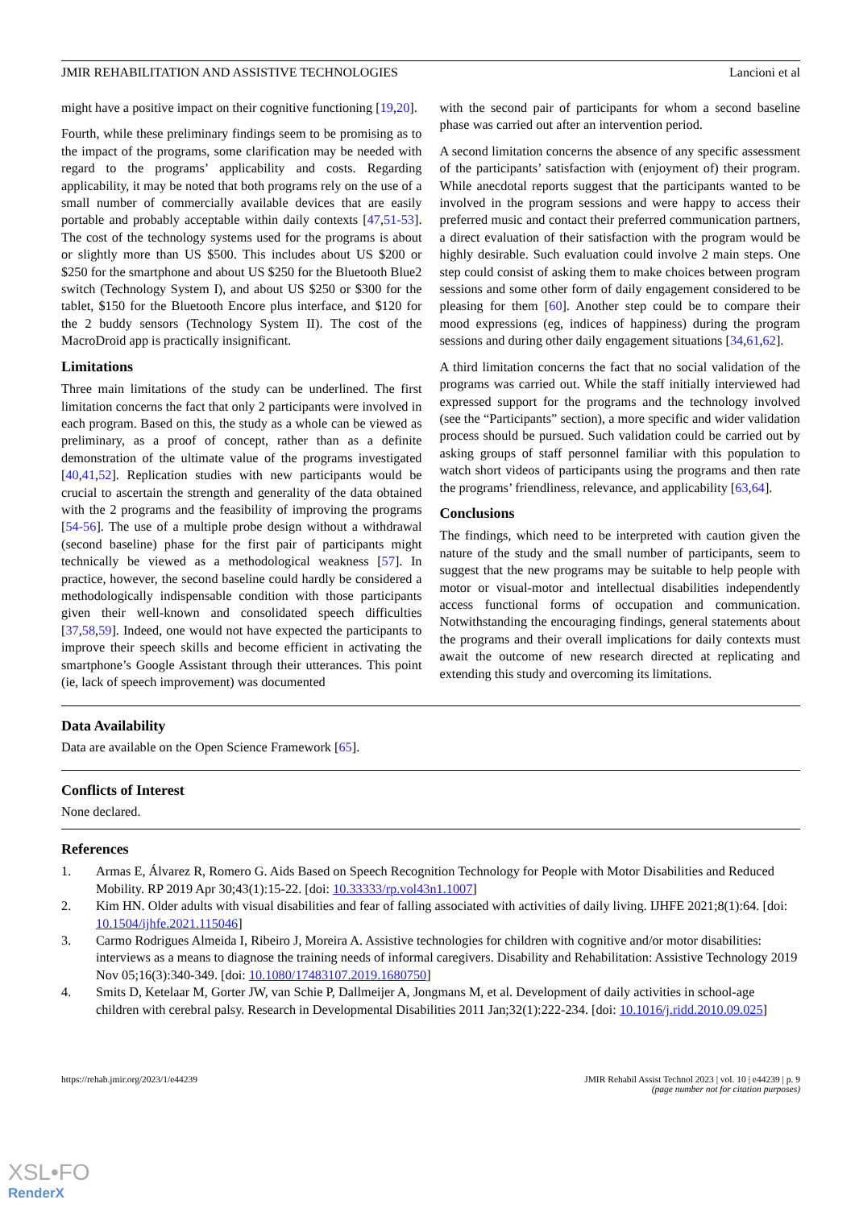JMIR REHABILITATION AND ASSISTIVE TECHNOLOGIES Lancioni et al
might have a positive impact on their cognitive functioning [19,20].
Fourth, while these preliminary findings seem to be promising as to the impact of the programs, some clarification may be needed with regard to the programs’ applicability and costs. Regarding applicability, it may be noted that both programs rely on the use of a small number of commercially available devices that are easily portable and probably acceptable within daily contexts [47,51-53]. The cost of the technology systems used for the programs is about or slightly more than US $500. This includes about US $200 or $250 for the smartphone and about US $250 for the Bluetooth Blue2 switch (Technology System I), and about US $250 or $300 for the tablet, $150 for the Bluetooth Encore plus interface, and $120 for the 2 buddy sensors (Technology System II). The cost of the MacroDroid app is practically insignificant.
Limitations
Three main limitations of the study can be underlined. The first limitation concerns the fact that only 2 participants were involved in each program. Based on this, the study as a whole can be viewed as preliminary, as a proof of concept, rather than as a definite demonstration of the ultimate value of the programs investigated [40,41,52]. Replication studies with new participants would be crucial to ascertain the strength and generality of the data obtained with the 2 programs and the feasibility of improving the programs [54-56]. The use of a multiple probe design without a withdrawal (second baseline) phase for the first pair of participants might technically be viewed as a methodological weakness [57]. In practice, however, the second baseline could hardly be considered a methodologically indispensable condition with those participants given their well-known and consolidated speech difficulties [37,58,59]. Indeed, one would not have expected the participants to improve their speech skills and become efficient in activating the smartphone’s Google Assistant through their utterances. This point (ie, lack of speech improvement) was documented
with the second pair of participants for whom a second baseline phase was carried out after an intervention period.
A second limitation concerns the absence of any specific assessment of the participants’ satisfaction with (enjoyment of) their program. While anecdotal reports suggest that the participants wanted to be involved in the program sessions and were happy to access their preferred music and contact their preferred communication partners, a direct evaluation of their satisfaction with the program would be highly desirable. Such evaluation could involve 2 main steps. One step could consist of asking them to make choices between program sessions and some other form of daily engagement considered to be pleasing for them [60]. Another step could be to compare their mood expressions (eg, indices of happiness) during the program sessions and during other daily engagement situations [34,61,62].
A third limitation concerns the fact that no social validation of the programs was carried out. While the staff initially interviewed had expressed support for the programs and the technology involved (see the “Participants” section), a more specific and wider validation process should be pursued. Such validation could be carried out by asking groups of staff personnel familiar with this population to watch short videos of participants using the programs and then rate the programs’ friendliness, relevance, and applicability [63,64].
Conclusions
The findings, which need to be interpreted with caution given the nature of the study and the small number of participants, seem to suggest that the new programs may be suitable to help people with motor or visual-motor and intellectual disabilities independently access functional forms of occupation and communication. Notwithstanding the encouraging findings, general statements about the programs and their overall implications for daily contexts must await the outcome of new research directed at replicating and extending this study and overcoming its limitations.
Data Availability
Data are available on the Open Science Framework [65].
Conflicts of Interest
None declared.
References
1. Armas E, Álvarez R, Romero G. Aids Based on Speech Recognition Technology for People with Motor Disabilities and Reduced Mobility. RP 2019 Apr 30;43(1):15-22. [doi: 10.33333/rp.vol43n1.1007]
2. Kim HN. Older adults with visual disabilities and fear of falling associated with activities of daily living. IJHFE 2021;8(1):64. [doi: 10.1504/ijhfe.2021.115046]
3. Carmo Rodrigues Almeida I, Ribeiro J, Moreira A. Assistive technologies for children with cognitive and/or motor disabilities: interviews as a means to diagnose the training needs of informal caregivers. Disability and Rehabilitation: Assistive Technology 2019 Nov 05;16(3):340-349. [doi: 10.1080/17483107.2019.1680750]
4. Smits D, Ketelaar M, Gorter JW, van Schie P, Dallmeijer A, Jongmans M, et al. Development of daily activities in school-age children with cerebral palsy. Research in Developmental Disabilities 2011 Jan;32(1):222-234. [doi: 10.1016/j.ridd.2010.09.025]
https://rehab.jmir.org/2023/1/e44239 JMIR Rehabil Assist Technol 2023 | vol. 10 | e44239 | p. 9
(page number not for citation purposes)
XSL•FO
RenderX